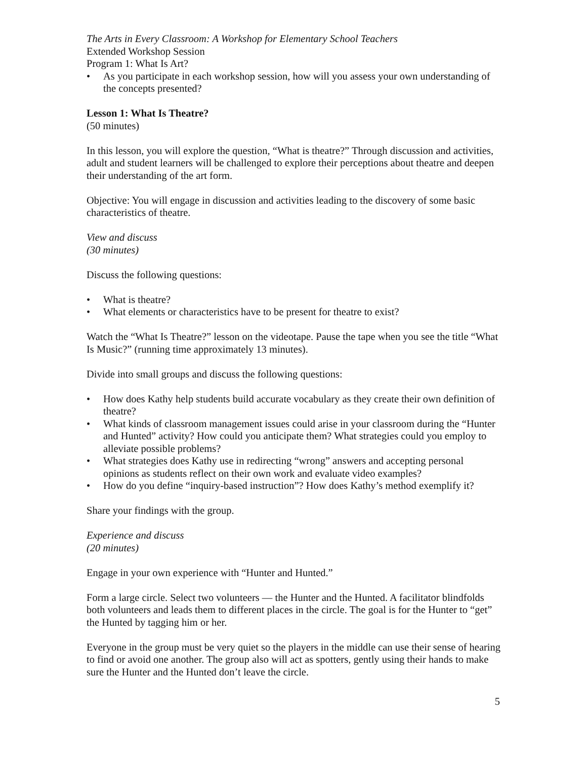The Arts in Every Classroom: A Workshop for Elementary School Teachers
Extended Workshop Session
Program 1: What Is Art?
• As you participate in each workshop session, how will you assess your own understanding of the concepts presented?
Lesson 1: What Is Theatre?
(50 minutes)
In this lesson, you will explore the question, “What is theatre?” Through discussion and activities, adult and student learners will be challenged to explore their perceptions about theatre and deepen their understanding of the art form.
Objective: You will engage in discussion and activities leading to the discovery of some basic characteristics of theatre.
View and discuss
(30 minutes)
Discuss the following questions:
• What is theatre?
• What elements or characteristics have to be present for theatre to exist?
Watch the “What Is Theatre?” lesson on the videotape. Pause the tape when you see the title “What Is Music?” (running time approximately 13 minutes).
Divide into small groups and discuss the following questions:
• How does Kathy help students build accurate vocabulary as they create their own definition of theatre?
• What kinds of classroom management issues could arise in your classroom during the “Hunter and Hunted” activity? How could you anticipate them? What strategies could you employ to alleviate possible problems?
• What strategies does Kathy use in redirecting “wrong” answers and accepting personal opinions as students reflect on their own work and evaluate video examples?
• How do you define “inquiry-based instruction”? How does Kathy’s method exemplify it?
Share your findings with the group.
Experience and discuss
(20 minutes)
Engage in your own experience with “Hunter and Hunted.”
Form a large circle. Select two volunteers — the Hunter and the Hunted. A facilitator blindfolds both volunteers and leads them to different places in the circle. The goal is for the Hunter to “get” the Hunted by tagging him or her.
Everyone in the group must be very quiet so the players in the middle can use their sense of hearing to find or avoid one another. The group also will act as spotters, gently using their hands to make sure the Hunter and the Hunted don’t leave the circle.
5